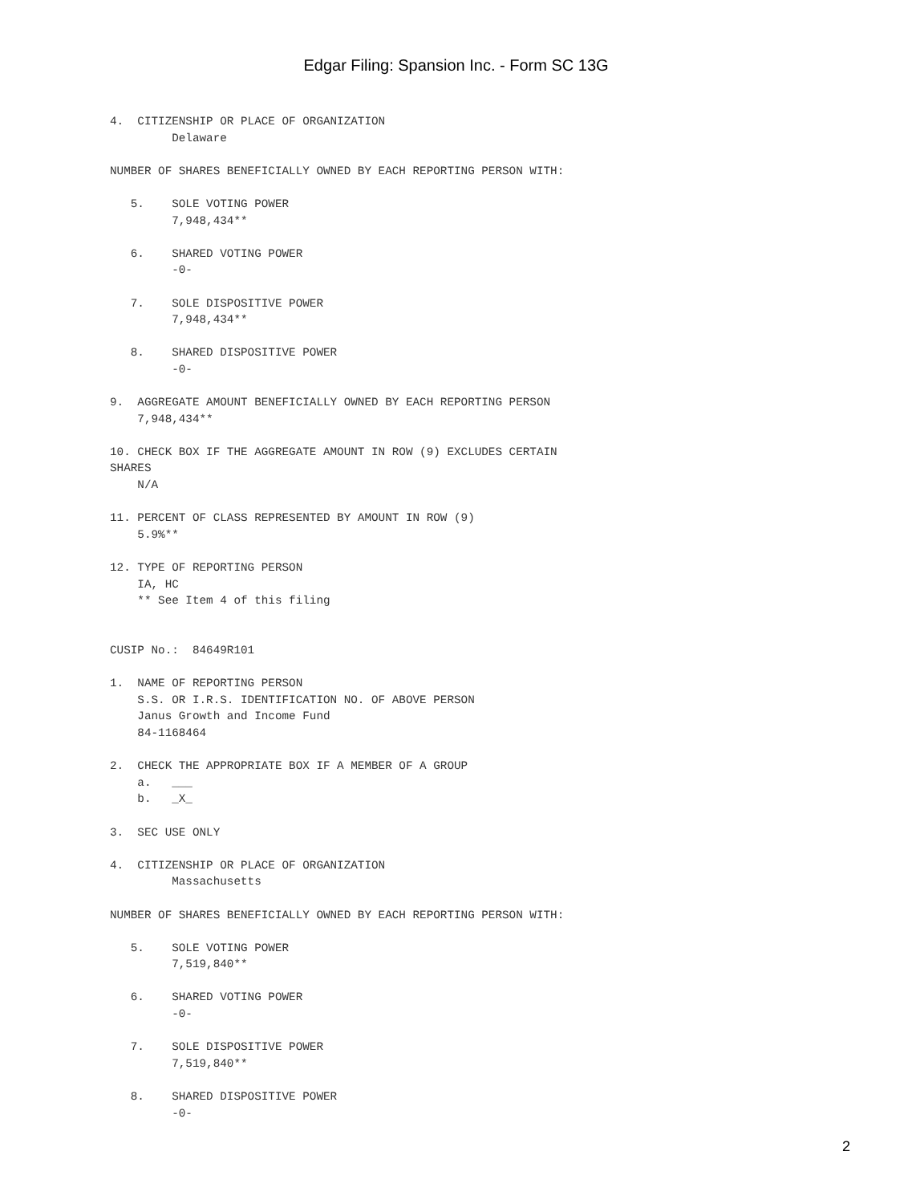Edgar Filing: Spansion Inc. - Form SC 13G
4.  CITIZENSHIP OR PLACE OF ORGANIZATION
         Delaware

NUMBER OF SHARES BENEFICIALLY OWNED BY EACH REPORTING PERSON WITH:

   5.    SOLE VOTING POWER
         7,948,434**

   6.    SHARED VOTING POWER
         -0-

   7.    SOLE DISPOSITIVE POWER
         7,948,434**

   8.    SHARED DISPOSITIVE POWER
         -0-

9.  AGGREGATE AMOUNT BENEFICIALLY OWNED BY EACH REPORTING PERSON
    7,948,434**

10. CHECK BOX IF THE AGGREGATE AMOUNT IN ROW (9) EXCLUDES CERTAIN
SHARES
    N/A

11. PERCENT OF CLASS REPRESENTED BY AMOUNT IN ROW (9)
    5.9%**

12. TYPE OF REPORTING PERSON
    IA, HC
    ** See Item 4 of this filing


CUSIP No.:  84649R101

1.  NAME OF REPORTING PERSON
    S.S. OR I.R.S. IDENTIFICATION NO. OF ABOVE PERSON
    Janus Growth and Income Fund
    84-1168464

2.  CHECK THE APPROPRIATE BOX IF A MEMBER OF A GROUP
    a.   ___
    b.   _X_

3.  SEC USE ONLY

4.  CITIZENSHIP OR PLACE OF ORGANIZATION
         Massachusetts

NUMBER OF SHARES BENEFICIALLY OWNED BY EACH REPORTING PERSON WITH:

   5.    SOLE VOTING POWER
         7,519,840**

   6.    SHARED VOTING POWER
         -0-

   7.    SOLE DISPOSITIVE POWER
         7,519,840**

   8.    SHARED DISPOSITIVE POWER
         -0-
2